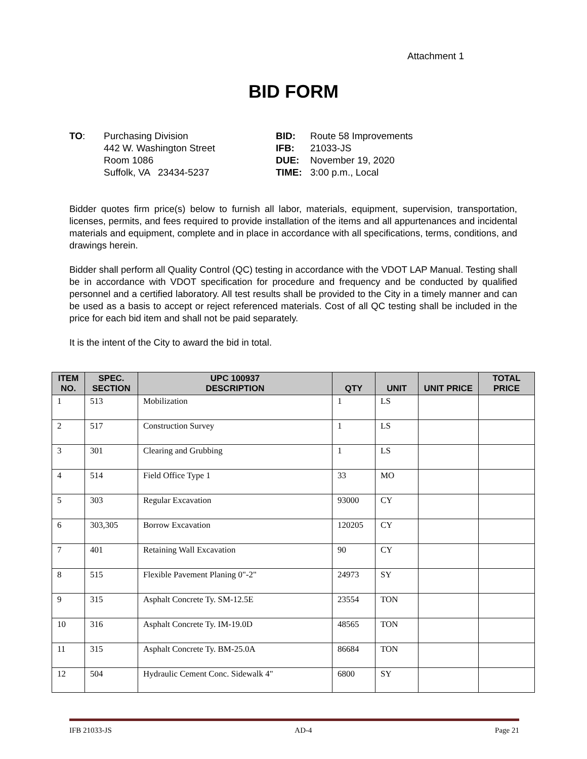Attachment 1
BID FORM
TO: Purchasing Division
442 W. Washington Street
Room 1086
Suffolk, VA 23434-5237
BID:
IFB:
DUE:
TIME:
Route 58 Improvements
21033-JS
November 19, 2020
3:00 p.m., Local
Bidder quotes firm price(s) below to furnish all labor, materials, equipment, supervision, transportation, licenses, permits, and fees required to provide installation of the items and all appurtenances and incidental materials and equipment, complete and in place in accordance with all specifications, terms, conditions, and drawings herein.
Bidder shall perform all Quality Control (QC) testing in accordance with the VDOT LAP Manual. Testing shall be in accordance with VDOT specification for procedure and frequency and be conducted by qualified personnel and a certified laboratory. All test results shall be provided to the City in a timely manner and can be used as a basis to accept or reject referenced materials. Cost of all QC testing shall be included in the price for each bid item and shall not be paid separately.
It is the intent of the City to award the bid in total.
| ITEM NO. | SPEC. SECTION | UPC 100937 DESCRIPTION | QTY | UNIT | UNIT PRICE | TOTAL PRICE |
| --- | --- | --- | --- | --- | --- | --- |
| 1 | 513 | Mobilization | 1 | LS | | |
| 2 | 517 | Construction Survey | 1 | LS | | |
| 3 | 301 | Clearing and Grubbing | 1 | LS | | |
| 4 | 514 | Field Office Type 1 | 33 | MO | | |
| 5 | 303 | Regular Excavation | 93000 | CY | | |
| 6 | 303,305 | Borrow Excavation | 120205 | CY | | |
| 7 | 401 | Retaining Wall Excavation | 90 | CY | | |
| 8 | 515 | Flexible Pavement Planing 0"-2" | 24973 | SY | | |
| 9 | 315 | Asphalt Concrete Ty. SM-12.5E | 23554 | TON | | |
| 10 | 316 | Asphalt Concrete Ty. IM-19.0D | 48565 | TON | | |
| 11 | 315 | Asphalt Concrete Ty. BM-25.0A | 86684 | TON | | |
| 12 | 504 | Hydraulic Cement Conc. Sidewalk 4" | 6800 | SY | | |
IFB 21033-JS AD-4 Page 21